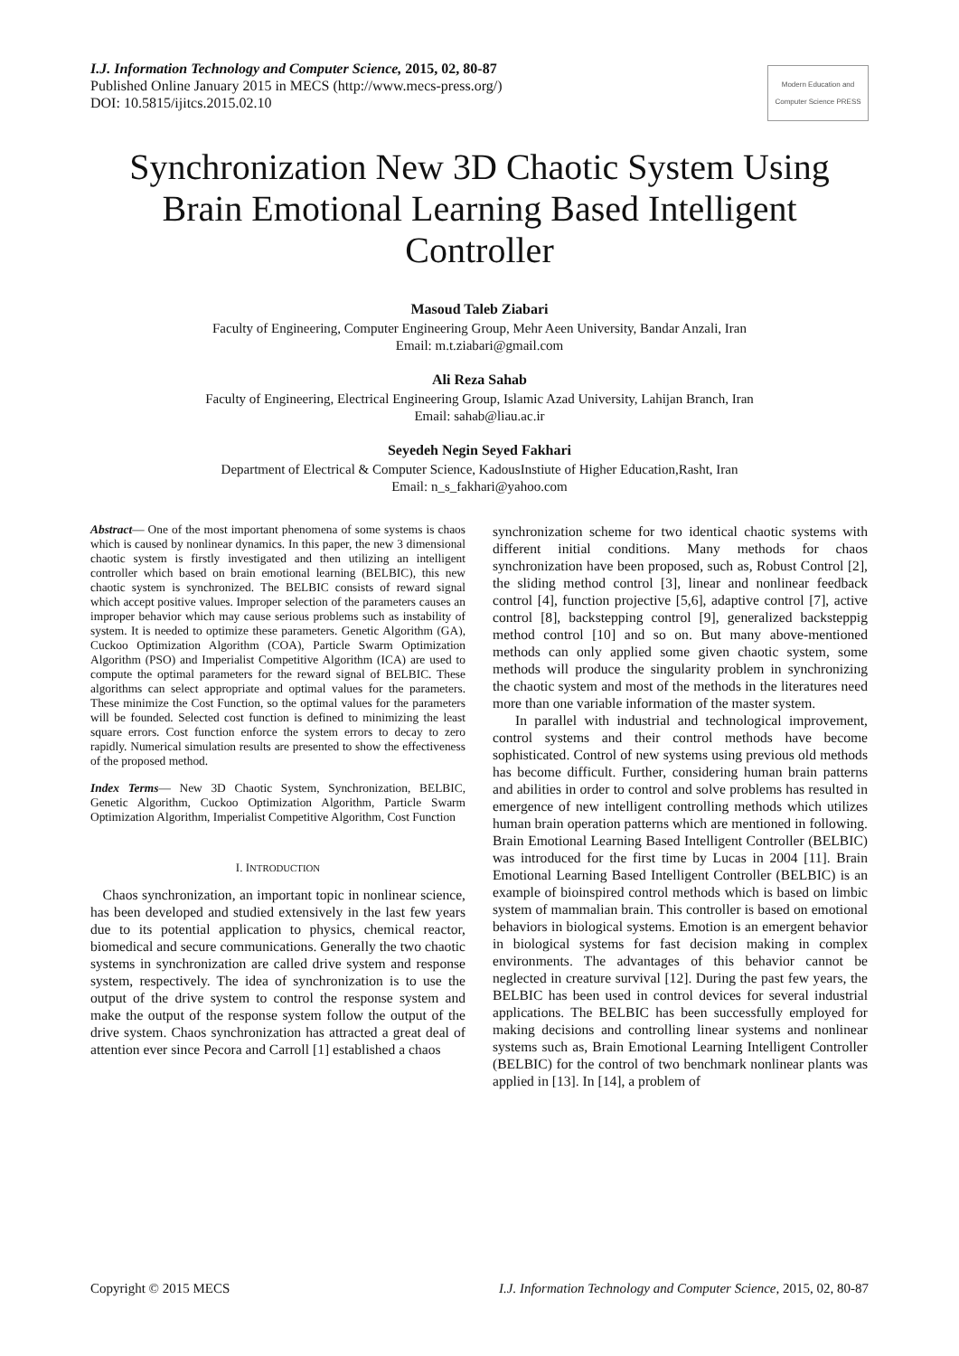I.J. Information Technology and Computer Science, 2015, 02, 80-87
Published Online January 2015 in MECS (http://www.mecs-press.org/)
DOI: 10.5815/ijitcs.2015.02.10
Modern Education and Computer Science PRESS
Synchronization New 3D Chaotic System Using Brain Emotional Learning Based Intelligent Controller
Masoud Taleb Ziabari
Faculty of Engineering, Computer Engineering Group, Mehr Aeen University, Bandar Anzali, Iran
Email: m.t.ziabari@gmail.com
Ali Reza Sahab
Faculty of Engineering, Electrical Engineering Group, Islamic Azad University, Lahijan Branch, Iran
Email: sahab@liau.ac.ir
Seyedeh Negin Seyed Fakhari
Department of Electrical & Computer Science, KadousInstiute of Higher Education,Rasht, Iran
Email: n_s_fakhari@yahoo.com
Abstract— One of the most important phenomena of some systems is chaos which is caused by nonlinear dynamics. In this paper, the new 3 dimensional chaotic system is firstly investigated and then utilizing an intelligent controller which based on brain emotional learning (BELBIC), this new chaotic system is synchronized. The BELBIC consists of reward signal which accept positive values. Improper selection of the parameters causes an improper behavior which may cause serious problems such as instability of system. It is needed to optimize these parameters. Genetic Algorithm (GA), Cuckoo Optimization Algorithm (COA), Particle Swarm Optimization Algorithm (PSO) and Imperialist Competitive Algorithm (ICA) are used to compute the optimal parameters for the reward signal of BELBIC. These algorithms can select appropriate and optimal values for the parameters. These minimize the Cost Function, so the optimal values for the parameters will be founded. Selected cost function is defined to minimizing the least square errors. Cost function enforce the system errors to decay to zero rapidly. Numerical simulation results are presented to show the effectiveness of the proposed method.
Index Terms— New 3D Chaotic System, Synchronization, BELBIC, Genetic Algorithm, Cuckoo Optimization Algorithm, Particle Swarm Optimization Algorithm, Imperialist Competitive Algorithm, Cost Function
I. INTRODUCTION
Chaos synchronization, an important topic in nonlinear science, has been developed and studied extensively in the last few years due to its potential application to physics, chemical reactor, biomedical and secure communications. Generally the two chaotic systems in synchronization are called drive system and response system, respectively. The idea of synchronization is to use the output of the drive system to control the response system and make the output of the response system follow the output of the drive system. Chaos synchronization has attracted a great deal of attention ever since Pecora and Carroll [1] established a chaos
synchronization scheme for two identical chaotic systems with different initial conditions. Many methods for chaos synchronization have been proposed, such as, Robust Control [2], the sliding method control [3], linear and nonlinear feedback control [4], function projective [5,6], adaptive control [7], active control [8], backstepping control [9], generalized backsteppig method control [10] and so on. But many above-mentioned methods can only applied some given chaotic system, some methods will produce the singularity problem in synchronizing the chaotic system and most of the methods in the literatures need more than one variable information of the master system.
In parallel with industrial and technological improvement, control systems and their control methods have become sophisticated. Control of new systems using previous old methods has become difficult. Further, considering human brain patterns and abilities in order to control and solve problems has resulted in emergence of new intelligent controlling methods which utilizes human brain operation patterns which are mentioned in following. Brain Emotional Learning Based Intelligent Controller (BELBIC) was introduced for the first time by Lucas in 2004 [11]. Brain Emotional Learning Based Intelligent Controller (BELBIC) is an example of bioinspired control methods which is based on limbic system of mammalian brain. This controller is based on emotional behaviors in biological systems. Emotion is an emergent behavior in biological systems for fast decision making in complex environments. The advantages of this behavior cannot be neglected in creature survival [12]. During the past few years, the BELBIC has been used in control devices for several industrial applications. The BELBIC has been successfully employed for making decisions and controlling linear systems and nonlinear systems such as, Brain Emotional Learning Intelligent Controller (BELBIC) for the control of two benchmark nonlinear plants was applied in [13]. In [14], a problem of
Copyright © 2015 MECS I.J. Information Technology and Computer Science, 2015, 02, 80-87